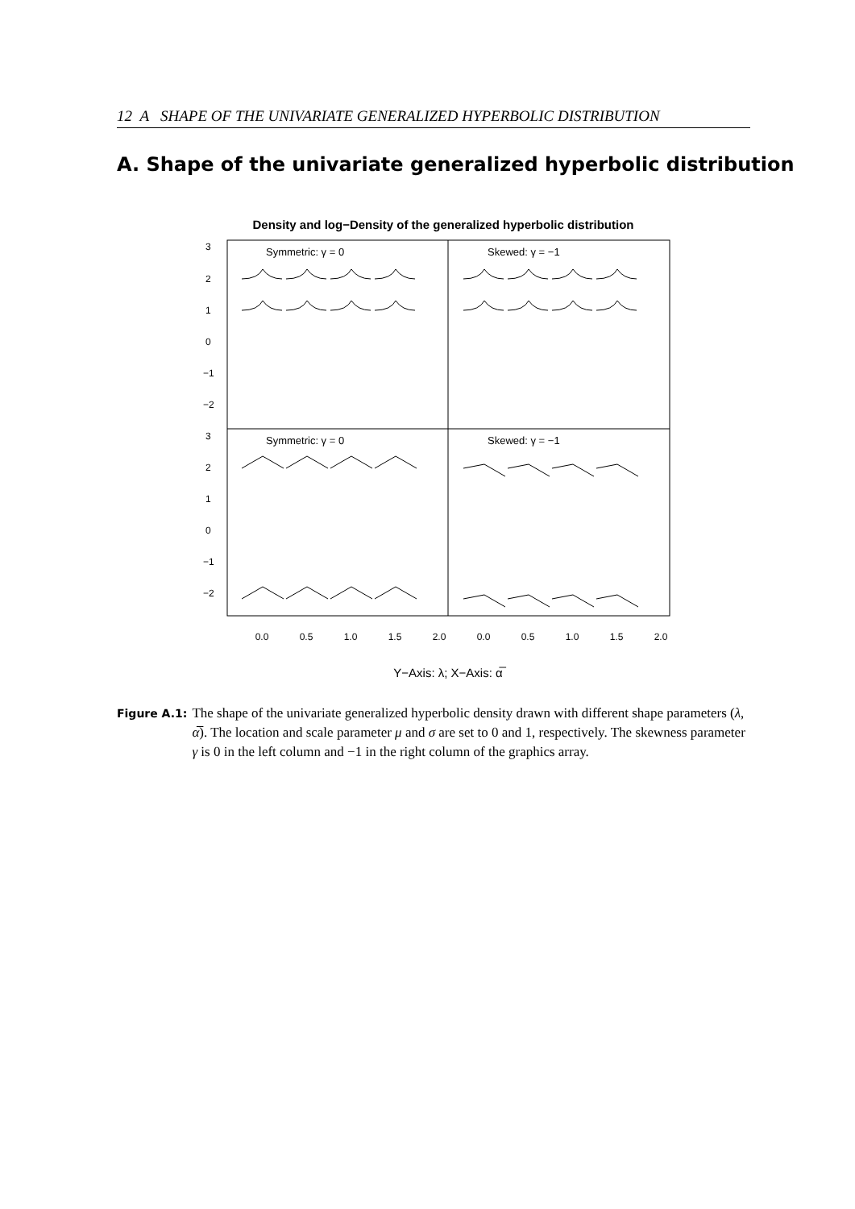12 A SHAPE OF THE UNIVARIATE GENERALIZED HYPERBOLIC DISTRIBUTION
A. Shape of the univariate generalized hyperbolic distribution
Density and log−Density of the generalized hyperbolic distribution
Symmetric: γ = 0
Skewed: γ = −1
Symmetric: γ = 0
Skewed: γ = −1
0.0
0.5
1.0
1.5
2.0
0.0
0.5
1.0
1.5
2.0
3
2
1
0
−1
−2
3
2
1
0
−1
−2
Y−Axis: λ; X−Axis: α̅
Figure A.1: The shape of the univariate generalized hyperbolic density drawn with different shape parameters (λ, α̅). The location and scale parameter μ and σ are set to 0 and 1, respectively. The skewness parameter γ is 0 in the left column and −1 in the right column of the graphics array.